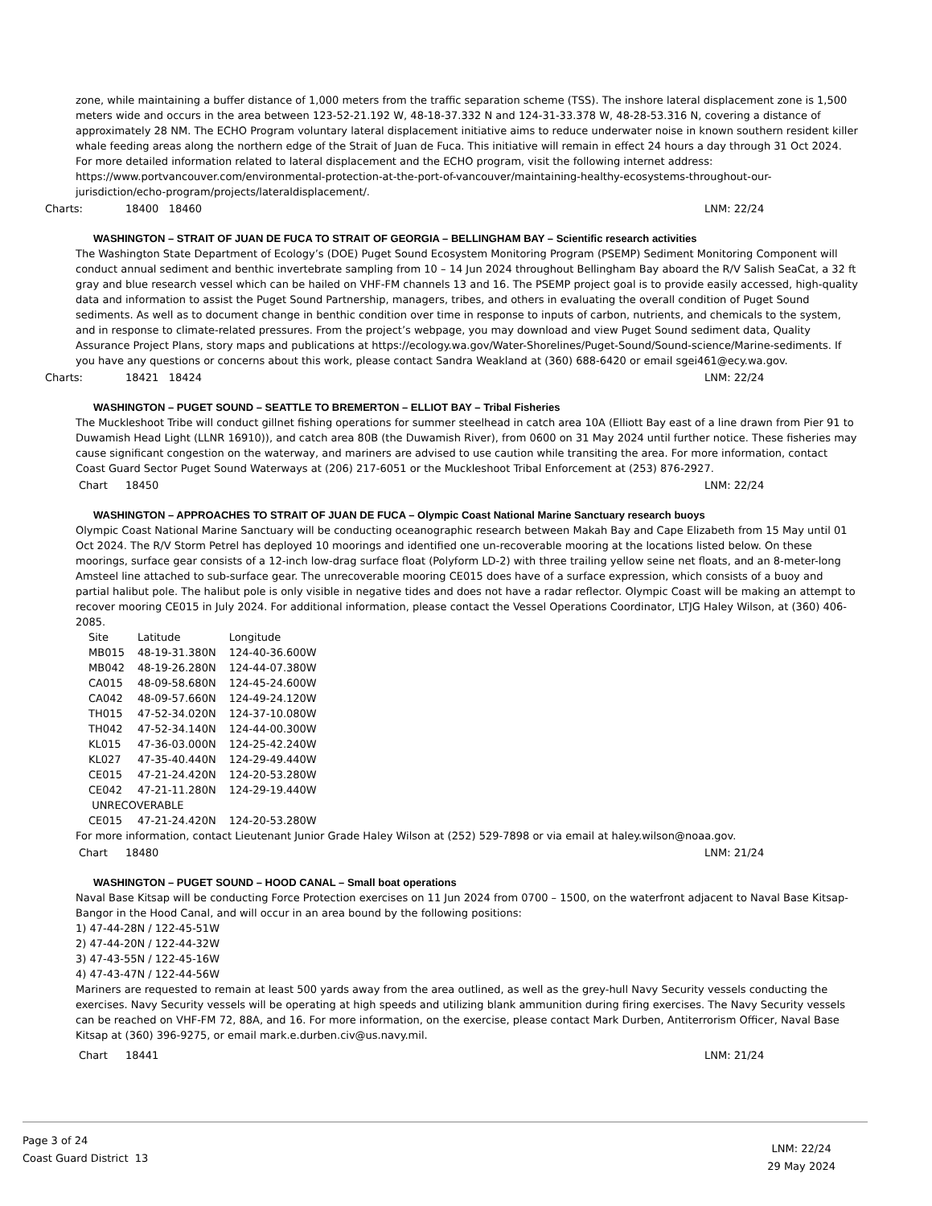zone, while maintaining a buffer distance of 1,000 meters from the traffic separation scheme (TSS). The inshore lateral displacement zone is 1,500 meters wide and occurs in the area between 123-52-21.192 W, 48-18-37.332 N and 124-31-33.378 W, 48-28-53.316 N, covering a distance of approximately 28 NM. The ECHO Program voluntary lateral displacement initiative aims to reduce underwater noise in known southern resident killer whale feeding areas along the northern edge of the Strait of Juan de Fuca. This initiative will remain in effect 24 hours a day through 31 Oct 2024. For more detailed information related to lateral displacement and the ECHO program, visit the following internet address: https://www.portvancouver.com/environmental-protection-at-the-port-of-vancouver/maintaining-healthy-ecosystems-throughout-our-jurisdiction/echo-program/projects/lateraldisplacement/.
Charts: 18400 18460 LNM: 22/24
WASHINGTON – STRAIT OF JUAN DE FUCA TO STRAIT OF GEORGIA – BELLINGHAM BAY – Scientific research activities
The Washington State Department of Ecology’s (DOE) Puget Sound Ecosystem Monitoring Program (PSEMP) Sediment Monitoring Component will conduct annual sediment and benthic invertebrate sampling from 10 – 14 Jun 2024 throughout Bellingham Bay aboard the R/V Salish SeaCat, a 32 ft gray and blue research vessel which can be hailed on VHF-FM channels 13 and 16. The PSEMP project goal is to provide easily accessed, high-quality data and information to assist the Puget Sound Partnership, managers, tribes, and others in evaluating the overall condition of Puget Sound sediments. As well as to document change in benthic condition over time in response to inputs of carbon, nutrients, and chemicals to the system, and in response to climate-related pressures. From the project’s webpage, you may download and view Puget Sound sediment data, Quality Assurance Project Plans, story maps and publications at https://ecology.wa.gov/Water-Shorelines/Puget-Sound/Sound-science/Marine-sediments. If you have any questions or concerns about this work, please contact Sandra Weakland at (360) 688-6420 or email sgei461@ecy.wa.gov.
Charts: 18421 18424 LNM: 22/24
WASHINGTON – PUGET SOUND – SEATTLE TO BREMERTON – ELLIOT BAY – Tribal Fisheries
The Muckleshoot Tribe will conduct gillnet fishing operations for summer steelhead in catch area 10A (Elliott Bay east of a line drawn from Pier 91 to Duwamish Head Light (LLNR 16910)), and catch area 80B (the Duwamish River), from 0600 on 31 May 2024 until further notice. These fisheries may cause significant congestion on the waterway, and mariners are advised to use caution while transiting the area. For more information, contact Coast Guard Sector Puget Sound Waterways at (206) 217-6051 or the Muckleshoot Tribal Enforcement at (253) 876-2927.
Chart 18450 LNM: 22/24
WASHINGTON – APPROACHES TO STRAIT OF JUAN DE FUCA – Olympic Coast National Marine Sanctuary research buoys
Olympic Coast National Marine Sanctuary will be conducting oceanographic research between Makah Bay and Cape Elizabeth from 15 May until 01 Oct 2024. The R/V Storm Petrel has deployed 10 moorings and identified one un-recoverable mooring at the locations listed below. On these moorings, surface gear consists of a 12-inch low-drag surface float (Polyform LD-2) with three trailing yellow seine net floats, and an 8-meter-long Amsteel line attached to sub-surface gear. The unrecoverable mooring CE015 does have of a surface expression, which consists of a buoy and partial halibut pole. The halibut pole is only visible in negative tides and does not have a radar reflector. Olympic Coast will be making an attempt to recover mooring CE015 in July 2024. For additional information, please contact the Vessel Operations Coordinator, LTJG Haley Wilson, at (360) 406-2085.
| Site | Latitude | Longitude |
| --- | --- | --- |
| MB015 | 48-19-31.380N | 124-40-36.600W |
| MB042 | 48-19-26.280N | 124-44-07.380W |
| CA015 | 48-09-58.680N | 124-45-24.600W |
| CA042 | 48-09-57.660N | 124-49-24.120W |
| TH015 | 47-52-34.020N | 124-37-10.080W |
| TH042 | 47-52-34.140N | 124-44-00.300W |
| KL015 | 47-36-03.000N | 124-25-42.240W |
| KL027 | 47-35-40.440N | 124-29-49.440W |
| CE015 | 47-21-24.420N | 124-20-53.280W |
| CE042 | 47-21-11.280N | 124-29-19.440W |
| UNRECOVERABLE | | |
| CE015 | 47-21-24.420N | 124-20-53.280W |
For more information, contact Lieutenant Junior Grade Haley Wilson at (252) 529-7898 or via email at haley.wilson@noaa.gov.
Chart 18480 LNM: 21/24
WASHINGTON – PUGET SOUND – HOOD CANAL – Small boat operations
Naval Base Kitsap will be conducting Force Protection exercises on 11 Jun 2024 from 0700 – 1500, on the waterfront adjacent to Naval Base Kitsap-Bangor in the Hood Canal, and will occur in an area bound by the following positions:
1) 47-44-28N / 122-45-51W
2) 47-44-20N / 122-44-32W
3) 47-43-55N / 122-45-16W
4) 47-43-47N / 122-44-56W
Mariners are requested to remain at least 500 yards away from the area outlined, as well as the grey-hull Navy Security vessels conducting the exercises. Navy Security vessels will be operating at high speeds and utilizing blank ammunition during firing exercises. The Navy Security vessels can be reached on VHF-FM 72, 88A, and 16. For more information, on the exercise, please contact Mark Durben, Antiterrorism Officer, Naval Base Kitsap at (360) 396-9275, or email mark.e.durben.civ@us.navy.mil.
Chart 18441 LNM: 21/24
Page 3 of 24
Coast Guard District 13
LNM: 22/24
29 May 2024